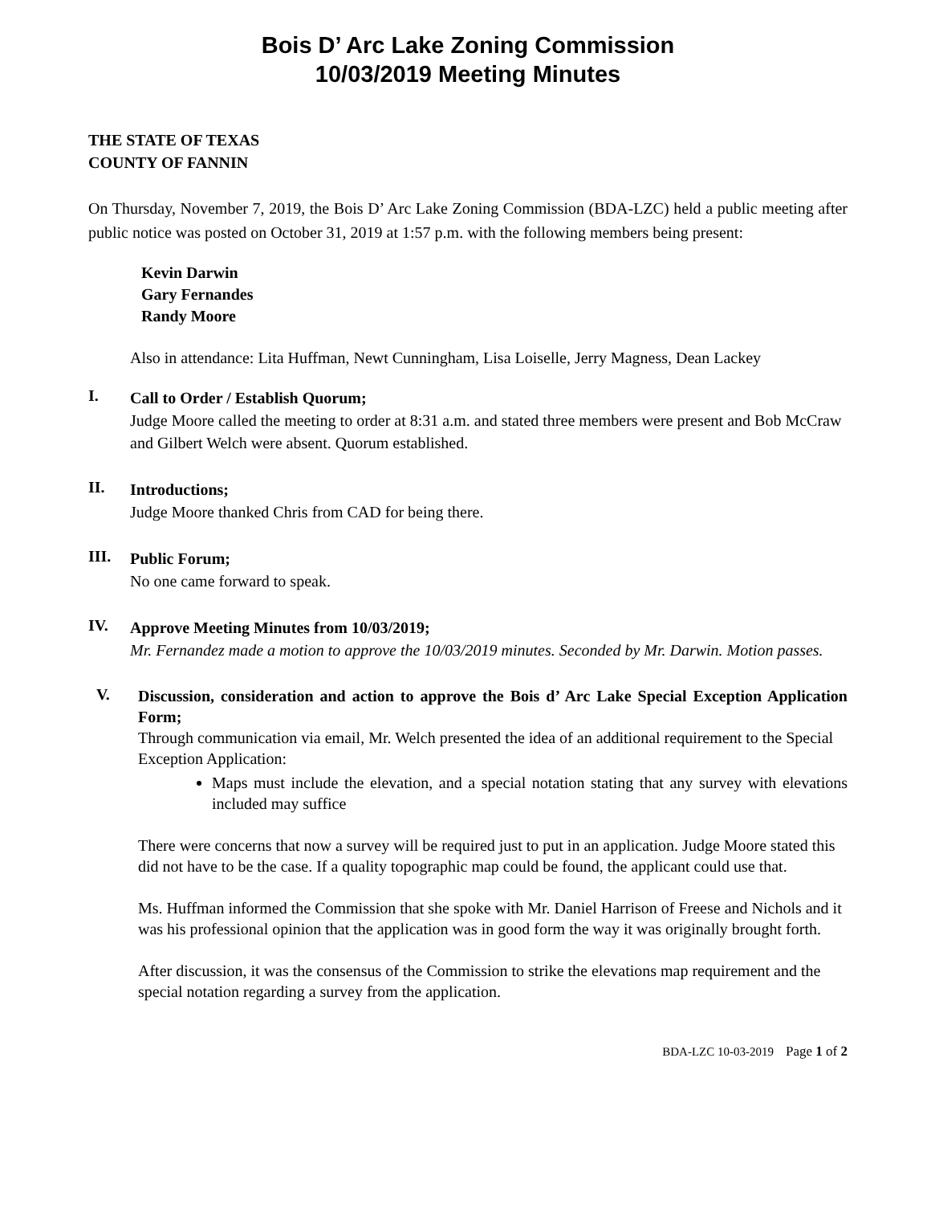Bois D’ Arc Lake Zoning Commission
10/03/2019 Meeting Minutes
THE STATE OF TEXAS
COUNTY OF FANNIN
On Thursday, November 7, 2019, the Bois D’ Arc Lake Zoning Commission (BDA-LZC) held a public meeting after public notice was posted on October 31, 2019 at 1:57 p.m. with the following members being present:
Kevin Darwin
Gary Fernandes
Randy Moore
Also in attendance: Lita Huffman, Newt Cunningham, Lisa Loiselle, Jerry Magness, Dean Lackey
I.
Call to Order / Establish Quorum;
Judge Moore called the meeting to order at 8:31 a.m. and stated three members were present and Bob McCraw and Gilbert Welch were absent. Quorum established.
II.
Introductions;
Judge Moore thanked Chris from CAD for being there.
III.
Public Forum;
No one came forward to speak.
IV.
Approve Meeting Minutes from 10/03/2019;
Mr. Fernandez made a motion to approve the 10/03/2019 minutes. Seconded by Mr. Darwin. Motion passes.
V.
Discussion, consideration and action to approve the Bois d’ Arc Lake Special Exception Application Form;
Through communication via email, Mr. Welch presented the idea of an additional requirement to the Special Exception Application:
Maps must include the elevation, and a special notation stating that any survey with elevations included may suffice
There were concerns that now a survey will be required just to put in an application. Judge Moore stated this did not have to be the case. If a quality topographic map could be found, the applicant could use that.
Ms. Huffman informed the Commission that she spoke with Mr. Daniel Harrison of Freese and Nichols and it was his professional opinion that the application was in good form the way it was originally brought forth.
After discussion, it was the consensus of the Commission to strike the elevations map requirement and the special notation regarding a survey from the application.
BDA-LZC 10-03-2019 Page 1 of 2